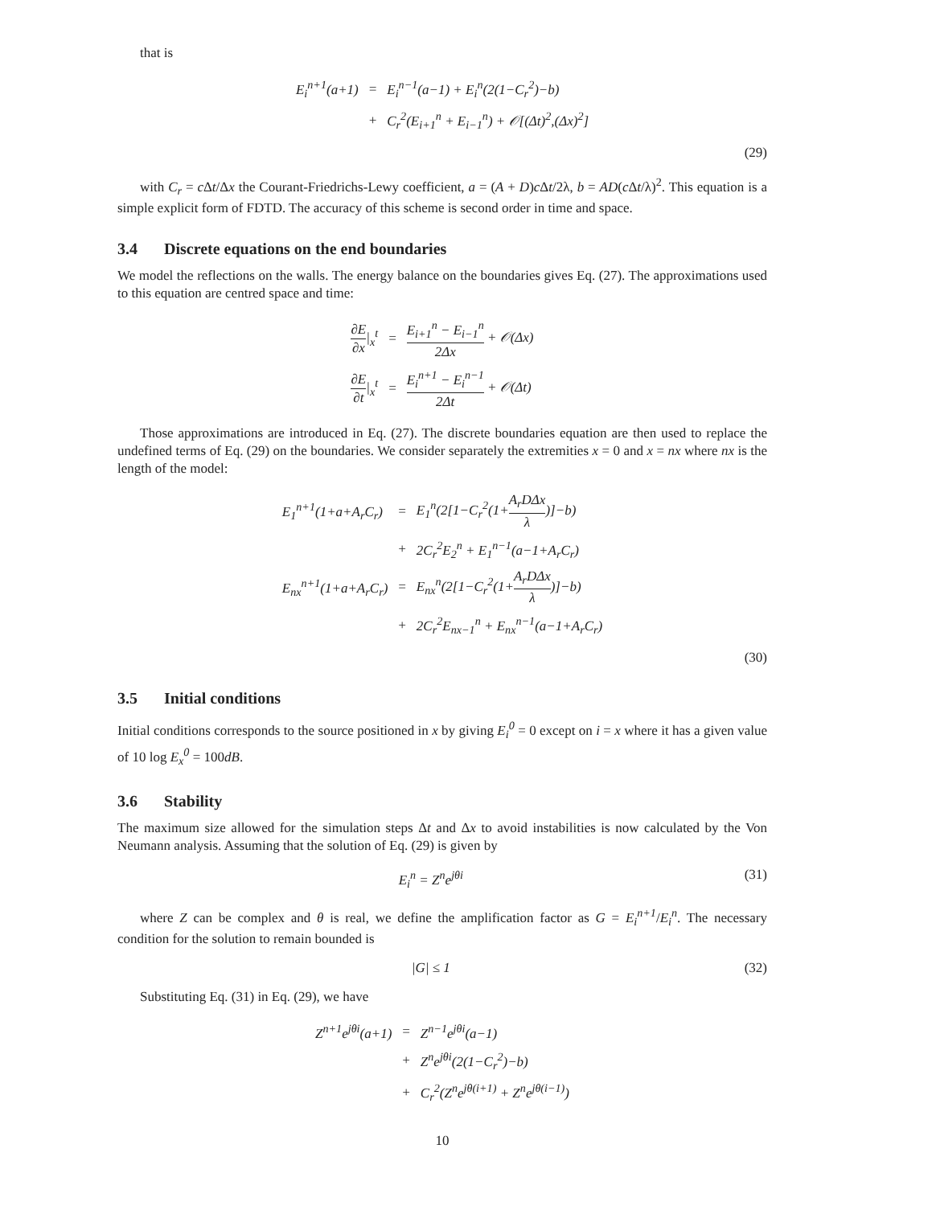that is
| E<sub>i</sub><sup>n+1</sup>(a+1) | = | E<sub>i</sub><sup>n−1</sup>(a−1) + E<sub>i</sub><sup>n</sup>(2(1−C<sub>r</sub><sup>2</sup>)−b) |
| | + | C<sub>r</sub><sup>2</sup>(E<sub>i+1</sub><sup>n</sup> + E<sub>i−1</sub><sup>n</sup>) + 𝒪[(Δt)<sup>2</sup>,(Δx)<sup>2</sup>] |
(29)
with C<sub>r</sub> = c Δt/Δx the Courant-Friedrichs-Lewy coefficient, a = (A + D)c Δt/2λ, b = AD(c Δt/λ)<sup>2</sup>. This equation is a simple explicit form of FDTD. The accuracy of this scheme is second order in time and space.
3.4 Discrete equations on the end boundaries
We model the reflections on the walls. The energy balance on the boundaries gives Eq. (27). The approximations used to this equation are centred space and time:
| ∂E ∂x /<sub>x</sub><sup>t</sup> | = | E<sub>i+1</sub><sup>n</sup> − E<sub>i−1</sub><sup>n</sup> 2Δx + 𝒪(Δx) |
| ∂E ∂t /<sub>x</sub><sup>t</sup> | = | E<sub>i</sub><sup>n+1</sup> − E<sub>i</sub><sup>n−1</sup> 2Δt + 𝒪(Δt) |
Those approximations are introduced in Eq. (27). The discrete boundaries equation are then used to replace the undefined terms of Eq. (29) on the boundaries. We consider separately the extremities x = 0 and x = nx where nx is the length of the model:
| E<sub>1</sub><sup>n+1</sup>(1+a+A<sub>r</sub>C<sub>r</sub>) | = | E<sub>1</sub><sup>n</sup>(2[1−C<sub>r</sub><sup>2</sup>(1+ A<sub>r</sub>DΔx λ )]−b) |
| | + | 2C<sub>r</sub><sup>2</sup>E<sub>2</sub><sup>n</sup> + E<sub>1</sub><sup>n−1</sup>(a−1+A<sub>r</sub>C<sub>r</sub>) |
| E<sub>nx</sub><sup>n+1</sup>(1+a+A<sub>r</sub>C<sub>r</sub>) | = | E<sub>nx</sub><sup>n</sup>(2[1−C<sub>r</sub><sup>2</sup>(1+ A<sub>r</sub>DΔx λ )]−b) |
| | + | 2C<sub>r</sub><sup>2</sup>E<sub>nx−1</sub><sup>n</sup> + E<sub>nx</sub><sup>n−1</sup>(a−1+A<sub>r</sub>C<sub>r</sub>) |
(30)
3.5 Initial conditions
Initial conditions corresponds to the source positioned in x by giving E<sub>i</sub><sup>0</sup> = 0 except on i = x where it has a given value of 10 log E<sub>x</sub><sup>0</sup> = 100dB.
3.6 Stability
The maximum size allowed for the simulation steps Δt and Δx to avoid instabilities is now calculated by the Von Neumann analysis. Assuming that the solution of Eq. (29) is given by
E<sub>i</sub><sup>n</sup> = Z<sup>n</sup>e<sup>jθi</sup> (31)
where Z can be complex and θ is real, we define the amplification factor as G = E<sub>i</sub><sup>n+1</sup>/E<sub>i</sub><sup>n</sup>. The necessary condition for the solution to remain bounded is
|G| ≤ 1 (32)
Substituting Eq. (31) in Eq. (29), we have
| Z<sup>n+1</sup>e<sup>jθi</sup>(a+1) | = | Z<sup>n−1</sup>e<sup>jθi</sup>(a−1) |
| | + | Z<sup>n</sup>e<sup>jθi</sup>(2(1−C<sub>r</sub><sup>2</sup>)−b) |
| | + | C<sub>r</sub><sup>2</sup>(Z<sup>n</sup>e<sup>jθ(i+1)</sup> + Z<sup>n</sup>e<sup>jθ(i−1)</sup>) |
10